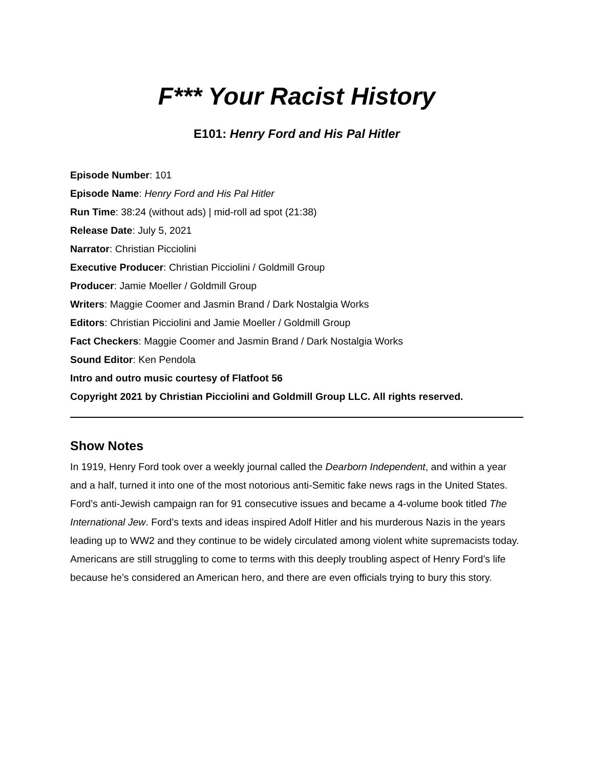F*** Your Racist History
E101: Henry Ford and His Pal Hitler
Episode Number: 101
Episode Name: Henry Ford and His Pal Hitler
Run Time: 38:24 (without ads) | mid-roll ad spot (21:38)
Release Date: July 5, 2021
Narrator: Christian Picciolini
Executive Producer: Christian Picciolini / Goldmill Group
Producer: Jamie Moeller / Goldmill Group
Writers: Maggie Coomer and Jasmin Brand / Dark Nostalgia Works
Editors: Christian Picciolini and Jamie Moeller / Goldmill Group
Fact Checkers: Maggie Coomer and Jasmin Brand / Dark Nostalgia Works
Sound Editor: Ken Pendola
Intro and outro music courtesy of Flatfoot 56
Copyright 2021 by Christian Picciolini and Goldmill Group LLC. All rights reserved.
Show Notes
In 1919, Henry Ford took over a weekly journal called the Dearborn Independent, and within a year and a half, turned it into one of the most notorious anti-Semitic fake news rags in the United States. Ford’s anti-Jewish campaign ran for 91 consecutive issues and became a 4-volume book titled The International Jew. Ford’s texts and ideas inspired Adolf Hitler and his murderous Nazis in the years leading up to WW2 and they continue to be widely circulated among violent white supremacists today. Americans are still struggling to come to terms with this deeply troubling aspect of Henry Ford’s life because he’s considered an American hero, and there are even officials trying to bury this story.